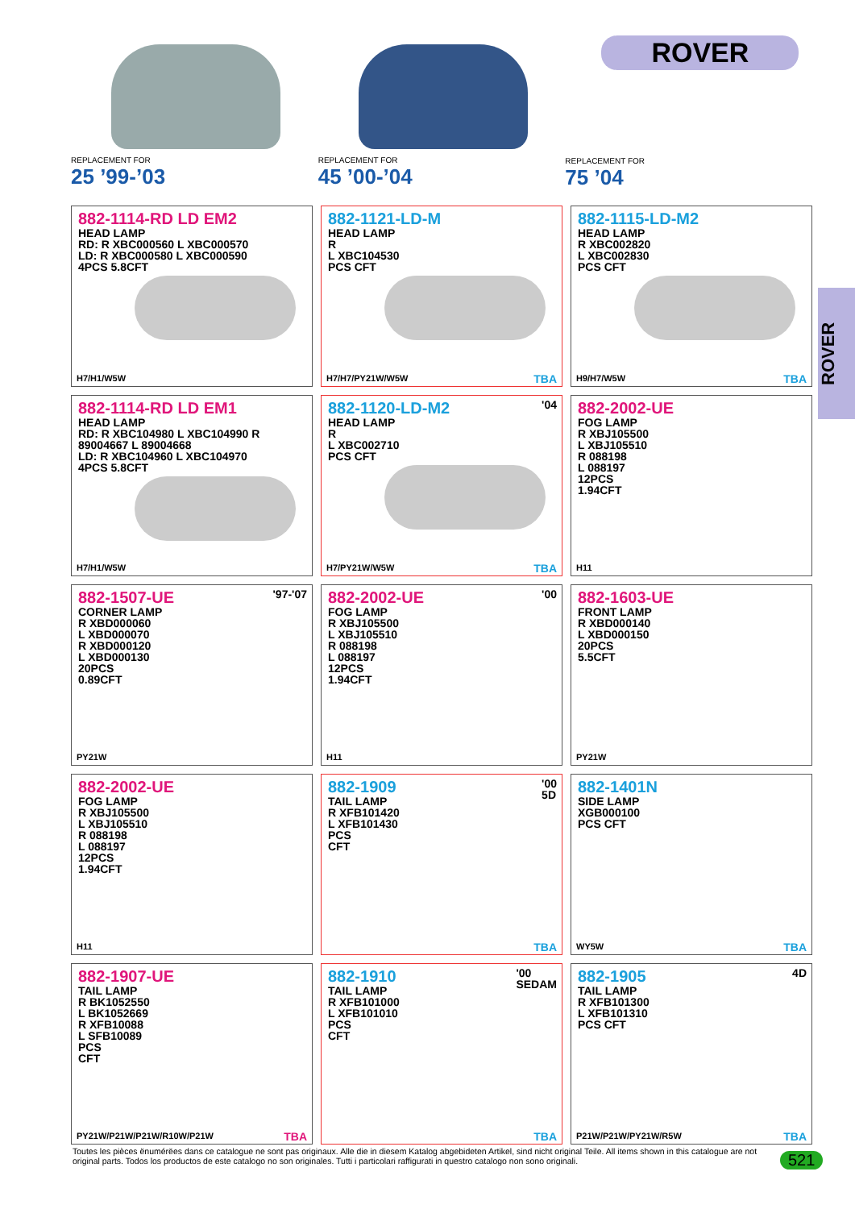REPLACEMENT FOR
25 ’99-’03
REPLACEMENT FOR
45 ’00-’04
ROVER
REPLACEMENT FOR
75 ’04
ROVER
882-1114-RD LD EM2
HEAD LAMP
RD: R XBC000560 L XBC000570
LD: R XBC000580 L XBC000590
4PCS 5.8CFT
H7/H1/W5W
882-1121-LD-M
HEAD LAMP
R
L XBC104530
PCS CFT
H7/H7/PY21W/W5W TBA
882-1115-LD-M2
HEAD LAMP
R XBC002820
L XBC002830
PCS CFT
H9/H7/W5W TBA
882-1114-RD LD EM1
HEAD LAMP
RD: R XBC104980 L XBC104990 R 89004667 L 89004668
LD: R XBC104960 L XBC104970
4PCS 5.8CFT
H7/H1/W5W
'04
882-1120-LD-M2
HEAD LAMP
R
L XBC002710
PCS CFT
H7/PY21W/W5W TBA
882-2002-UE
FOG LAMP
R XBJ105500
L XBJ105510
R 088198
L 088197
12PCS
1.94CFT
H11
'97-'07
882-1507-UE
CORNER LAMP
R XBD000060
L XBD000070
R XBD000120
L XBD000130
20PCS
0.89CFT
PY21W
'00
882-2002-UE
FOG LAMP
R XBJ105500
L XBJ105510
R 088198
L 088197
12PCS
1.94CFT
H11
882-1603-UE
FRONT LAMP
R XBD000140
L XBD000150
20PCS
5.5CFT
PY21W
882-2002-UE
FOG LAMP
R XBJ105500
L XBJ105510
R 088198
L 088197
12PCS
1.94CFT
H11
'00
5D
882-1909
TAIL LAMP
R XFB101420
L XFB101430
PCS
CFT
TBA
882-1401N
SIDE LAMP
XGB000100
PCS CFT
WY5W TBA
882-1907-UE
TAIL LAMP
R BK1052550
L BK1052669
R XFB10088
L SFB10089
PCS
CFT
PY21W/P21W/P21W/R10W/P21W TBA
'00
SEDAM
882-1910
TAIL LAMP
R XFB101000
L XFB101010
PCS
CFT
TBA
4D
882-1905
TAIL LAMP
R XFB101300
L XFB101310
PCS CFT
P21W/P21W/PY21W/R5W TBA
Toutes les pièces ënumérëes dans ce catalogue ne sont pas originaux. Alle die in diesem Katalog abgebideten Artikel, sind nicht original Teile. All items shown in this catalogue are not original parts. Todos los productos de este catalogo no son originales. Tutti i particolari raffigurati in questro catalogo non sono originali.
521